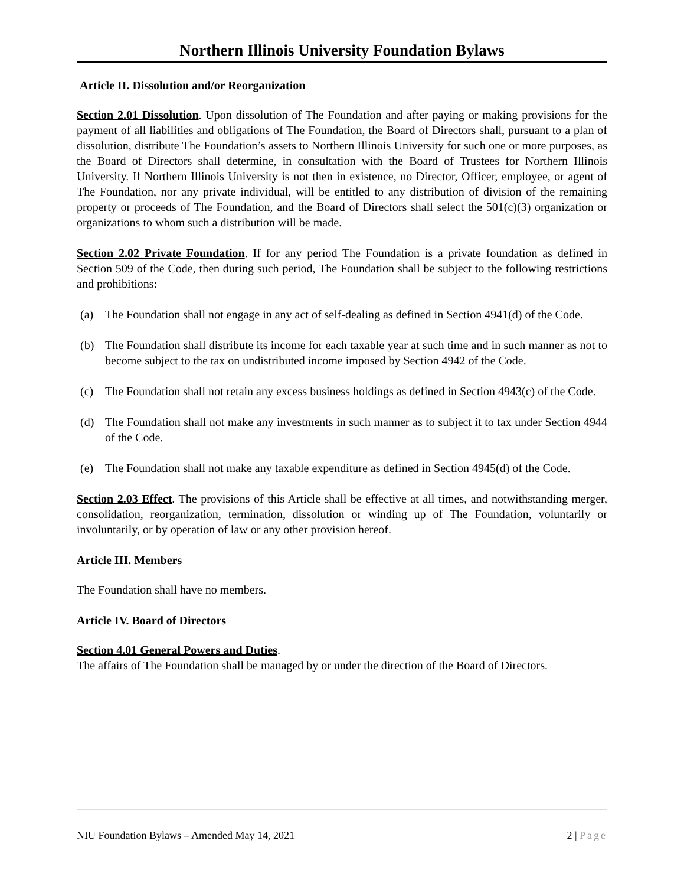Northern Illinois University Foundation Bylaws
Article II. Dissolution and/or Reorganization
Section 2.01 Dissolution. Upon dissolution of The Foundation and after paying or making provisions for the payment of all liabilities and obligations of The Foundation, the Board of Directors shall, pursuant to a plan of dissolution, distribute The Foundation’s assets to Northern Illinois University for such one or more purposes, as the Board of Directors shall determine, in consultation with the Board of Trustees for Northern Illinois University. If Northern Illinois University is not then in existence, no Director, Officer, employee, or agent of The Foundation, nor any private individual, will be entitled to any distribution of division of the remaining property or proceeds of The Foundation, and the Board of Directors shall select the 501(c)(3) organization or organizations to whom such a distribution will be made.
Section 2.02 Private Foundation. If for any period The Foundation is a private foundation as defined in Section 509 of the Code, then during such period, The Foundation shall be subject to the following restrictions and prohibitions:
(a) The Foundation shall not engage in any act of self-dealing as defined in Section 4941(d) of the Code.
(b) The Foundation shall distribute its income for each taxable year at such time and in such manner as not to become subject to the tax on undistributed income imposed by Section 4942 of the Code.
(c) The Foundation shall not retain any excess business holdings as defined in Section 4943(c) of the Code.
(d) The Foundation shall not make any investments in such manner as to subject it to tax under Section 4944 of the Code.
(e) The Foundation shall not make any taxable expenditure as defined in Section 4945(d) of the Code.
Section 2.03 Effect. The provisions of this Article shall be effective at all times, and notwithstanding merger, consolidation, reorganization, termination, dissolution or winding up of The Foundation, voluntarily or involuntarily, or by operation of law or any other provision hereof.
Article III. Members
The Foundation shall have no members.
Article IV. Board of Directors
Section 4.01 General Powers and Duties.
The affairs of The Foundation shall be managed by or under the direction of the Board of Directors.
NIU Foundation Bylaws – Amended May 14, 2021 2 | Page